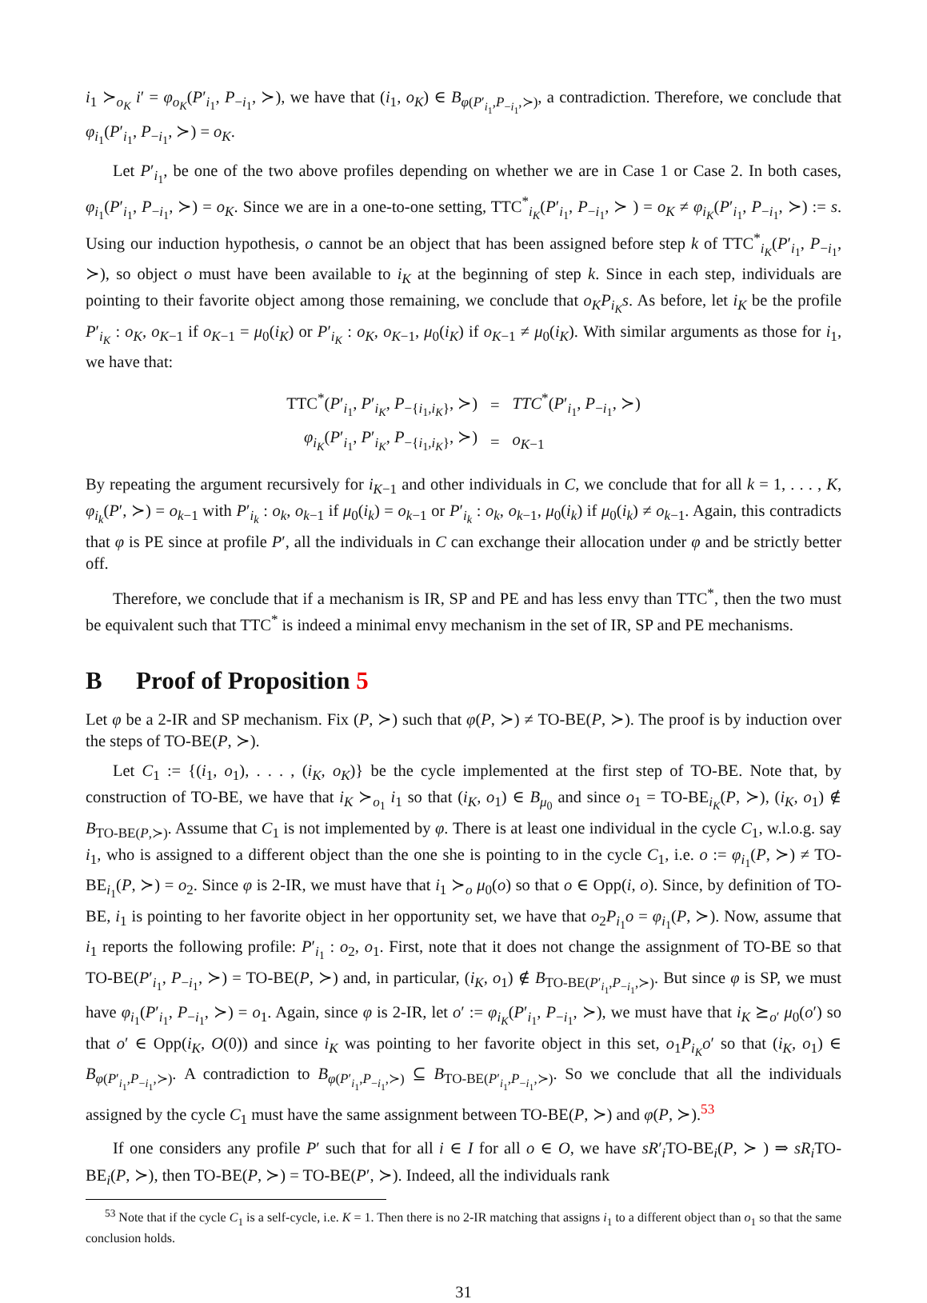i<sub>1</sub> ≻<sub>o<sub>K</sub></sub> i′ = φ<sub>o<sub>K</sub></sub>(P′<sub>i<sub>1</sub></sub>, P<sub>−i<sub>1</sub></sub>, ≻), we have that (i<sub>1</sub>, o<sub>K</sub>) ∈ B<sub>φ(P′<sub>i<sub>1</sub></sub>,P<sub>−i<sub>1</sub></sub>,≻)</sub>, a contradiction. Therefore, we conclude that φ<sub>i<sub>1</sub></sub>(P′<sub>i<sub>1</sub></sub>, P<sub>−i<sub>1</sub></sub>, ≻) = o<sub>K</sub>.
Let P′<sub>i<sub>1</sub></sub>, be one of the two above profiles depending on whether we are in Case 1 or Case 2. In both cases, φ<sub>i<sub>1</sub></sub>(P′<sub>i<sub>1</sub></sub>, P<sub>−i<sub>1</sub></sub>, ≻) = o<sub>K</sub>. Since we are in a one-to-one setting, TTC<sup>*</sup><sub>i<sub>K</sub></sub>(P′<sub>i<sub>1</sub></sub>, P<sub>−i<sub>1</sub></sub>, ≻ ) = o<sub>K</sub> ≠ φ<sub>i<sub>K</sub></sub>(P′<sub>i<sub>1</sub></sub>, P<sub>−i<sub>1</sub></sub>, ≻) := s. Using our induction hypothesis, o cannot be an object that has been assigned before step k of TTC<sup>*</sup><sub>i<sub>K</sub></sub>(P′<sub>i<sub>1</sub></sub>, P<sub>−i<sub>1</sub></sub>, ≻), so object o must have been available to i<sub>K</sub> at the beginning of step k. Since in each step, individuals are pointing to their favorite object among those remaining, we conclude that o<sub>K</sub>P<sub>i<sub>K</sub></sub>s. As before, let i<sub>K</sub> be the profile P′<sub>i<sub>K</sub></sub> : o<sub>K</sub>, o<sub>K−1</sub> if o<sub>K−1</sub> = μ<sub>0</sub>(i<sub>K</sub>) or P′<sub>i<sub>K</sub></sub> : o<sub>K</sub>, o<sub>K−1</sub>, μ<sub>0</sub>(i<sub>K</sub>) if o<sub>K−1</sub> ≠ μ<sub>0</sub>(i<sub>K</sub>). With similar arguments as those for i<sub>1</sub>, we have that:
| TTC<sup>*</sup>( P ′<sub>i<sub>1</sub></sub>, P ′<sub>i<sub>K</sub></sub>, P<sub>−{i<sub>1</sub>,i<sub>K</sub>}</sub>, ≻) | = | TTC<sup>*</sup>( P ′<sub>i<sub>1</sub></sub>, P<sub>−i<sub>1</sub></sub>, ≻) |
| φ<sub>i<sub>K</sub></sub>( P ′<sub>i<sub>1</sub></sub>, P ′<sub>i<sub>K</sub></sub>, P<sub>−{i<sub>1</sub>,i<sub>K</sub>}</sub>, ≻) | = | o<sub>K−1</sub> |
By repeating the argument recursively for i<sub>K−1</sub> and other individuals in C, we conclude that for all k = 1, . . . , K, φ<sub>i<sub>k</sub></sub>(P′, ≻) = o<sub>k−1</sub> with P′<sub>i<sub>k</sub></sub> : o<sub>k</sub>, o<sub>k−1</sub> if μ<sub>0</sub>(i<sub>k</sub>) = o<sub>k−1</sub> or P′<sub>i<sub>k</sub></sub> : o<sub>k</sub>, o<sub>k−1</sub>, μ<sub>0</sub>(i<sub>k</sub>) if μ<sub>0</sub>(i<sub>k</sub>) ≠ o<sub>k−1</sub>. Again, this contradicts that φ is PE since at profile P′, all the individuals in C can exchange their allocation under φ and be strictly better off.
Therefore, we conclude that if a mechanism is IR, SP and PE and has less envy than TTC<sup>*</sup>, then the two must be equivalent such that TTC<sup>*</sup> is indeed a minimal envy mechanism in the set of IR, SP and PE mechanisms.
B Proof of Proposition 5
Let φ be a 2-IR and SP mechanism. Fix (P, ≻) such that φ(P, ≻) ≠ TO-BE(P, ≻). The proof is by induction over the steps of TO-BE(P, ≻).
Let C<sub>1</sub> := {(i<sub>1</sub>, o<sub>1</sub>), . . . , (i<sub>K</sub>, o<sub>K</sub>)} be the cycle implemented at the first step of TO-BE. Note that, by construction of TO-BE, we have that i<sub>K</sub> ≻<sub>o<sub>1</sub></sub> i<sub>1</sub> so that (i<sub>K</sub>, o<sub>1</sub>) ∈ B<sub>μ<sub>0</sub></sub> and since o<sub>1</sub> = TO-BE<sub>i<sub>K</sub></sub>(P, ≻), (i<sub>K</sub>, o<sub>1</sub>) ∉ B<sub>TO-BE(P,≻)</sub>. Assume that C<sub>1</sub> is not implemented by φ. There is at least one individual in the cycle C<sub>1</sub>, w.l.o.g. say i<sub>1</sub>, who is assigned to a different object than the one she is pointing to in the cycle C<sub>1</sub>, i.e. o := φ<sub>i<sub>1</sub></sub>(P, ≻) ≠ TO-BE<sub>i<sub>1</sub></sub>(P, ≻) = o<sub>2</sub>. Since φ is 2-IR, we must have that i<sub>1</sub> ≻<sub>o</sub> μ<sub>0</sub>(o) so that o ∈ Opp(i, o). Since, by definition of TO-BE, i<sub>1</sub> is pointing to her favorite object in her opportunity set, we have that o<sub>2</sub>P<sub>i<sub>1</sub></sub>o = φ<sub>i<sub>1</sub></sub>(P, ≻). Now, assume that i<sub>1</sub> reports the following profile: P′<sub>i<sub>1</sub></sub> : o<sub>2</sub>, o<sub>1</sub>. First, note that it does not change the assignment of TO-BE so that TO-BE(P′<sub>i<sub>1</sub></sub>, P<sub>−i<sub>1</sub></sub>, ≻) = TO-BE(P, ≻) and, in particular, (i<sub>K</sub>, o<sub>1</sub>) ∉ B<sub>TO-BE(P′<sub>i<sub>1</sub></sub>,P<sub>−i<sub>1</sub></sub>,≻)</sub>. But since φ is SP, we must have φ<sub>i<sub>1</sub></sub>(P′<sub>i<sub>1</sub></sub>, P<sub>−i<sub>1</sub></sub>, ≻) = o<sub>1</sub>. Again, since φ is 2-IR, let o′ := φ<sub>i<sub>K</sub></sub>(P′<sub>i<sub>1</sub></sub>, P<sub>−i<sub>1</sub></sub>, ≻), we must have that i<sub>K</sub> ⪰<sub>o′</sub> μ<sub>0</sub>(o′) so that o′ ∈ Opp(i<sub>K</sub>, O(0)) and since i<sub>K</sub> was pointing to her favorite object in this set, o<sub>1</sub>P<sub>i<sub>K</sub></sub>o′ so that (i<sub>K</sub>, o<sub>1</sub>) ∈ B<sub>φ(P′<sub>i<sub>1</sub></sub>,P<sub>−i<sub>1</sub></sub>,≻)</sub>. A contradiction to B<sub>φ(P′<sub>i<sub>1</sub></sub>,P<sub>−i<sub>1</sub></sub>,≻)</sub> ⊆ B<sub>TO-BE(P′<sub>i<sub>1</sub></sub>,P<sub>−i<sub>1</sub></sub>,≻)</sub>. So we conclude that all the individuals assigned by the cycle C<sub>1</sub> must have the same assignment between TO-BE(P, ≻) and φ(P, ≻).<sup>53</sup>
If one considers any profile P′ such that for all i ∈ I for all o ∈ O, we have sR′<sub>i</sub>TO-BE<sub>i</sub>(P, ≻ ) ⇒ sR<sub>i</sub> TO-BE<sub>i</sub>(P, ≻), then TO-BE(P, ≻) = TO-BE(P′, ≻). Indeed, all the individuals rank
<sup>53</sup> Note that if the cycle C<sub>1</sub> is a self-cycle, i.e. K = 1. Then there is no 2-IR matching that assigns i<sub>1</sub> to a different object than o<sub>1</sub> so that the same conclusion holds.
31